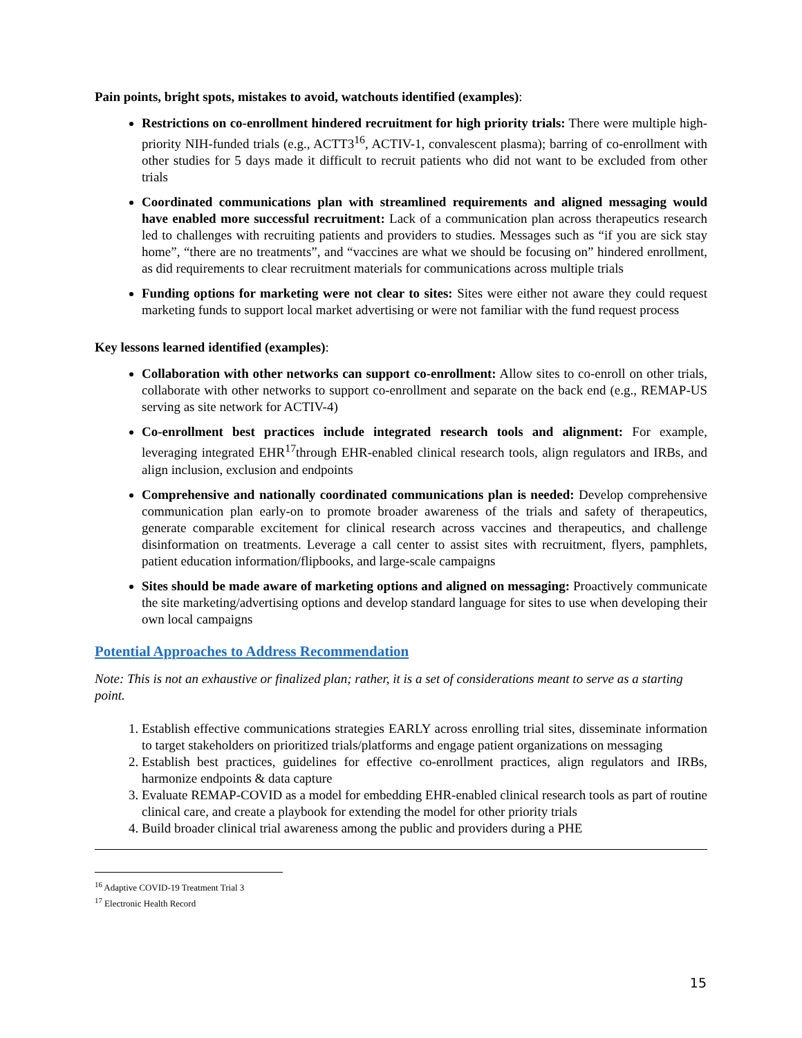Pain points, bright spots, mistakes to avoid, watchouts identified (examples):
Restrictions on co-enrollment hindered recruitment for high priority trials: There were multiple high-priority NIH-funded trials (e.g., ACTT3<sup>16</sup>, ACTIV-1, convalescent plasma); barring of co-enrollment with other studies for 5 days made it difficult to recruit patients who did not want to be excluded from other trials
Coordinated communications plan with streamlined requirements and aligned messaging would have enabled more successful recruitment: Lack of a communication plan across therapeutics research led to challenges with recruiting patients and providers to studies. Messages such as “if you are sick stay home”, “there are no treatments”, and “vaccines are what we should be focusing on” hindered enrollment, as did requirements to clear recruitment materials for communications across multiple trials
Funding options for marketing were not clear to sites: Sites were either not aware they could request marketing funds to support local market advertising or were not familiar with the fund request process
Key lessons learned identified (examples):
Collaboration with other networks can support co-enrollment: Allow sites to co-enroll on other trials, collaborate with other networks to support co-enrollment and separate on the back end (e.g., REMAP-US serving as site network for ACTIV-4)
Co-enrollment best practices include integrated research tools and alignment: For example, leveraging integrated EHR<sup>17</sup>through EHR-enabled clinical research tools, align regulators and IRBs, and align inclusion, exclusion and endpoints
Comprehensive and nationally coordinated communications plan is needed: Develop comprehensive communication plan early-on to promote broader awareness of the trials and safety of therapeutics, generate comparable excitement for clinical research across vaccines and therapeutics, and challenge disinformation on treatments. Leverage a call center to assist sites with recruitment, flyers, pamphlets, patient education information/flipbooks, and large-scale campaigns
Sites should be made aware of marketing options and aligned on messaging: Proactively communicate the site marketing/advertising options and develop standard language for sites to use when developing their own local campaigns
Potential Approaches to Address Recommendation
Note: This is not an exhaustive or finalized plan; rather, it is a set of considerations meant to serve as a starting point.
1. Establish effective communications strategies EARLY across enrolling trial sites, disseminate information to target stakeholders on prioritized trials/platforms and engage patient organizations on messaging
2. Establish best practices, guidelines for effective co-enrollment practices, align regulators and IRBs, harmonize endpoints & data capture
3. Evaluate REMAP-COVID as a model for embedding EHR-enabled clinical research tools as part of routine clinical care, and create a playbook for extending the model for other priority trials
4. Build broader clinical trial awareness among the public and providers during a PHE
<sup>16</sup> Adaptive COVID-19 Treatment Trial 3
<sup>17</sup> Electronic Health Record
15